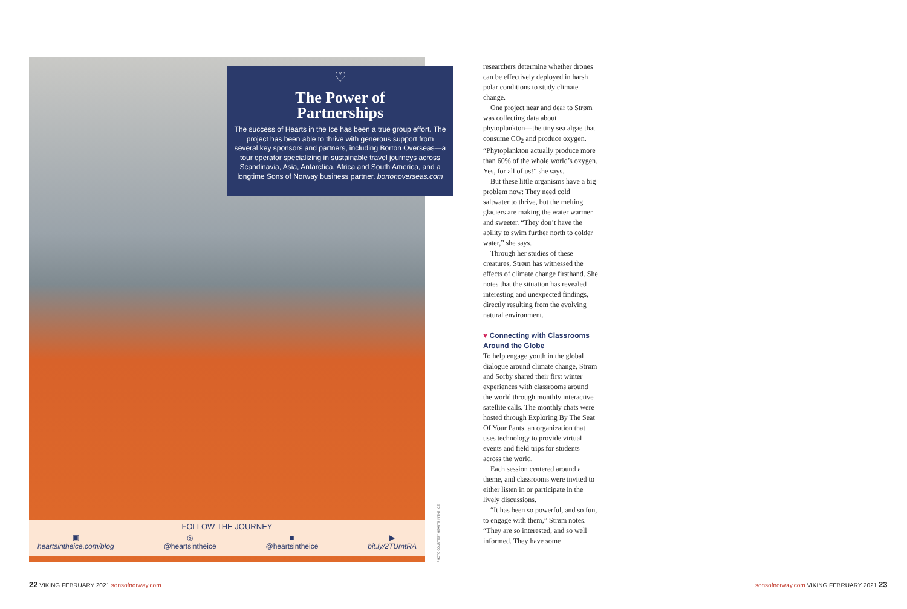♡
The Power of
Partnerships
The success of Hearts in the Ice has been a true group effort. The project has been able to thrive with generous support from several key sponsors and partners, including Borton Overseas—a tour operator specializing in sustainable travel journeys across Scandinavia, Asia, Antarctica, Africa and South America, and a longtime Sons of Norway business partner. bortonoverseas.com
FOLLOW THE JOURNEY
▣
heartsintheice.com/blog ◎
@heartsintheice ■
@heartsintheice ▶
bit.ly/2TUmtRA
PHOTO COURTESY HEARTS IN THE ICE
researchers determine whether drones can be effectively deployed in harsh polar conditions to study climate change.
One project near and dear to Strøm was collecting data about phytoplankton—the tiny sea algae that consume CO<sub>2</sub> and produce oxygen. “Phytoplankton actually produce more than 60% of the whole world’s oxygen. Yes, for all of us!” she says.
But these little organisms have a big problem now: They need cold saltwater to thrive, but the melting glaciers are making the water warmer and sweeter. “They don’t have the ability to swim further north to colder water,” she says.
Through her studies of these creatures, Strøm has witnessed the effects of climate change firsthand. She notes that the situation has revealed interesting and unexpected findings, directly resulting from the evolving natural environment.
♥ Connecting with Classrooms Around the Globe
To help engage youth in the global dialogue around climate change, Strøm and Sorby shared their first winter experiences with classrooms around the world through monthly interactive satellite calls. The monthly chats were hosted through Exploring By The Seat Of Your Pants, an organization that uses technology to provide virtual events and field trips for students across the world.
Each session centered around a theme, and classrooms were invited to either listen in or participate in the lively discussions.
“It has been so powerful, and so fun, to engage with them,” Strøm notes. “They are so interested, and so well informed. They have some
22 VIKING FEBRUARY 2021 sonsofnorway.com
sonsofnorway.com VIKING FEBRUARY 2021 23